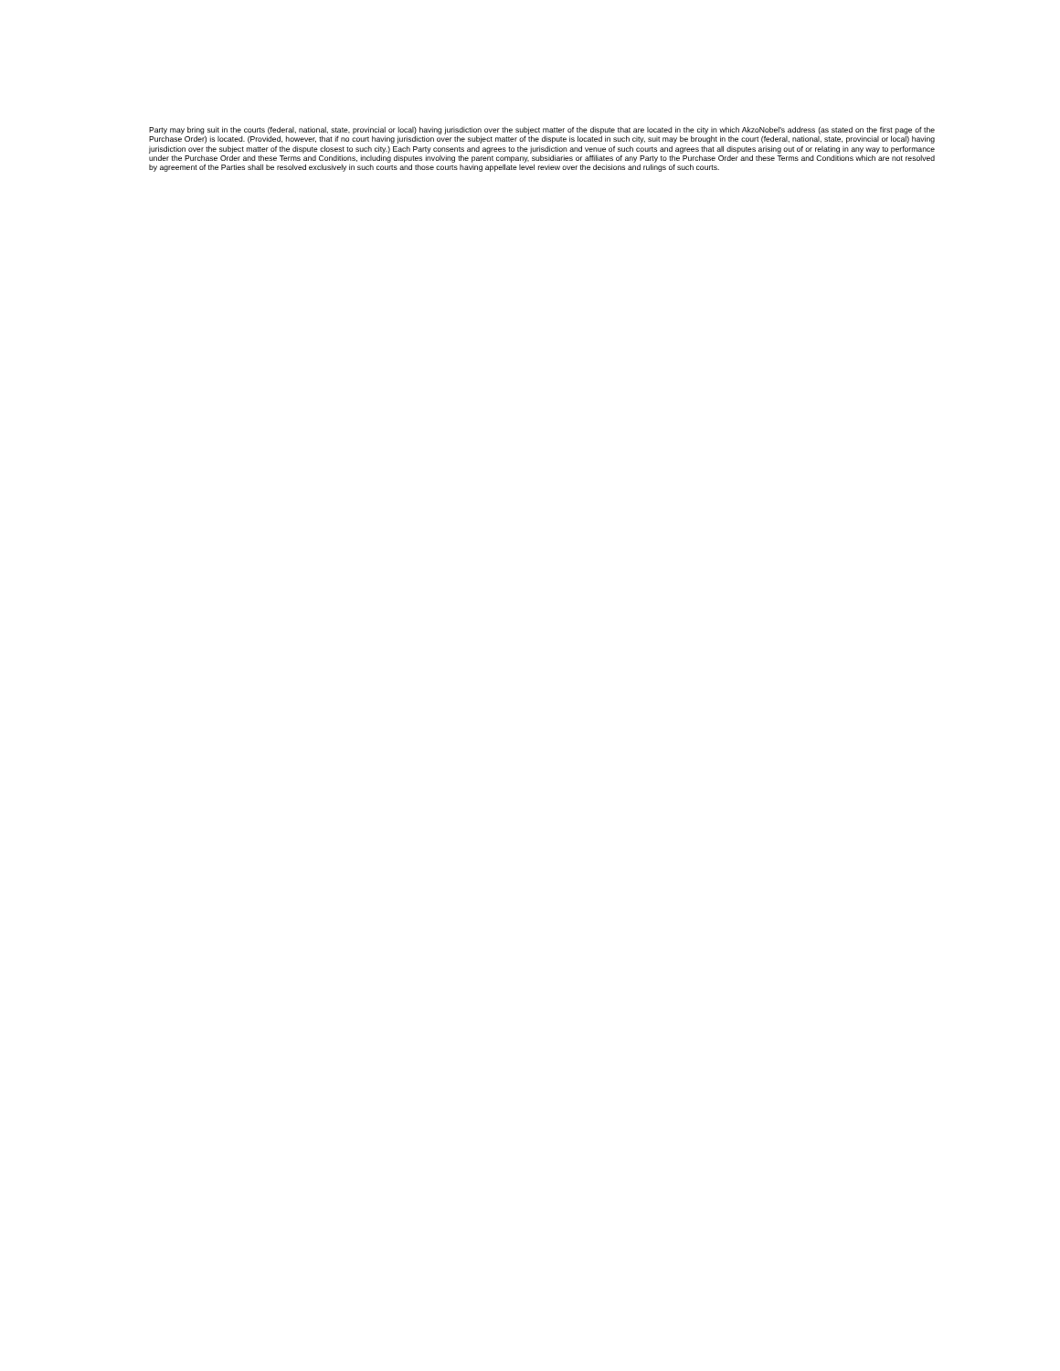Party may bring suit in the courts (federal, national, state, provincial or local) having jurisdiction over the subject matter of the dispute that are located in the city in which AkzoNobel's address (as stated on the first page of the Purchase Order) is located. (Provided, however, that if no court having jurisdiction over the subject matter of the dispute is located in such city, suit may be brought in the court (federal, national, state, provincial or local) having jurisdiction over the subject matter of the dispute closest to such city.) Each Party consents and agrees to the jurisdiction and venue of such courts and agrees that all disputes arising out of or relating in any way to performance under the Purchase Order and these Terms and Conditions, including disputes involving the parent company, subsidiaries or affiliates of any Party to the Purchase Order and these Terms and Conditions which are not resolved by agreement of the Parties shall be resolved exclusively in such courts and those courts having appellate level review over the decisions and rulings of such courts.